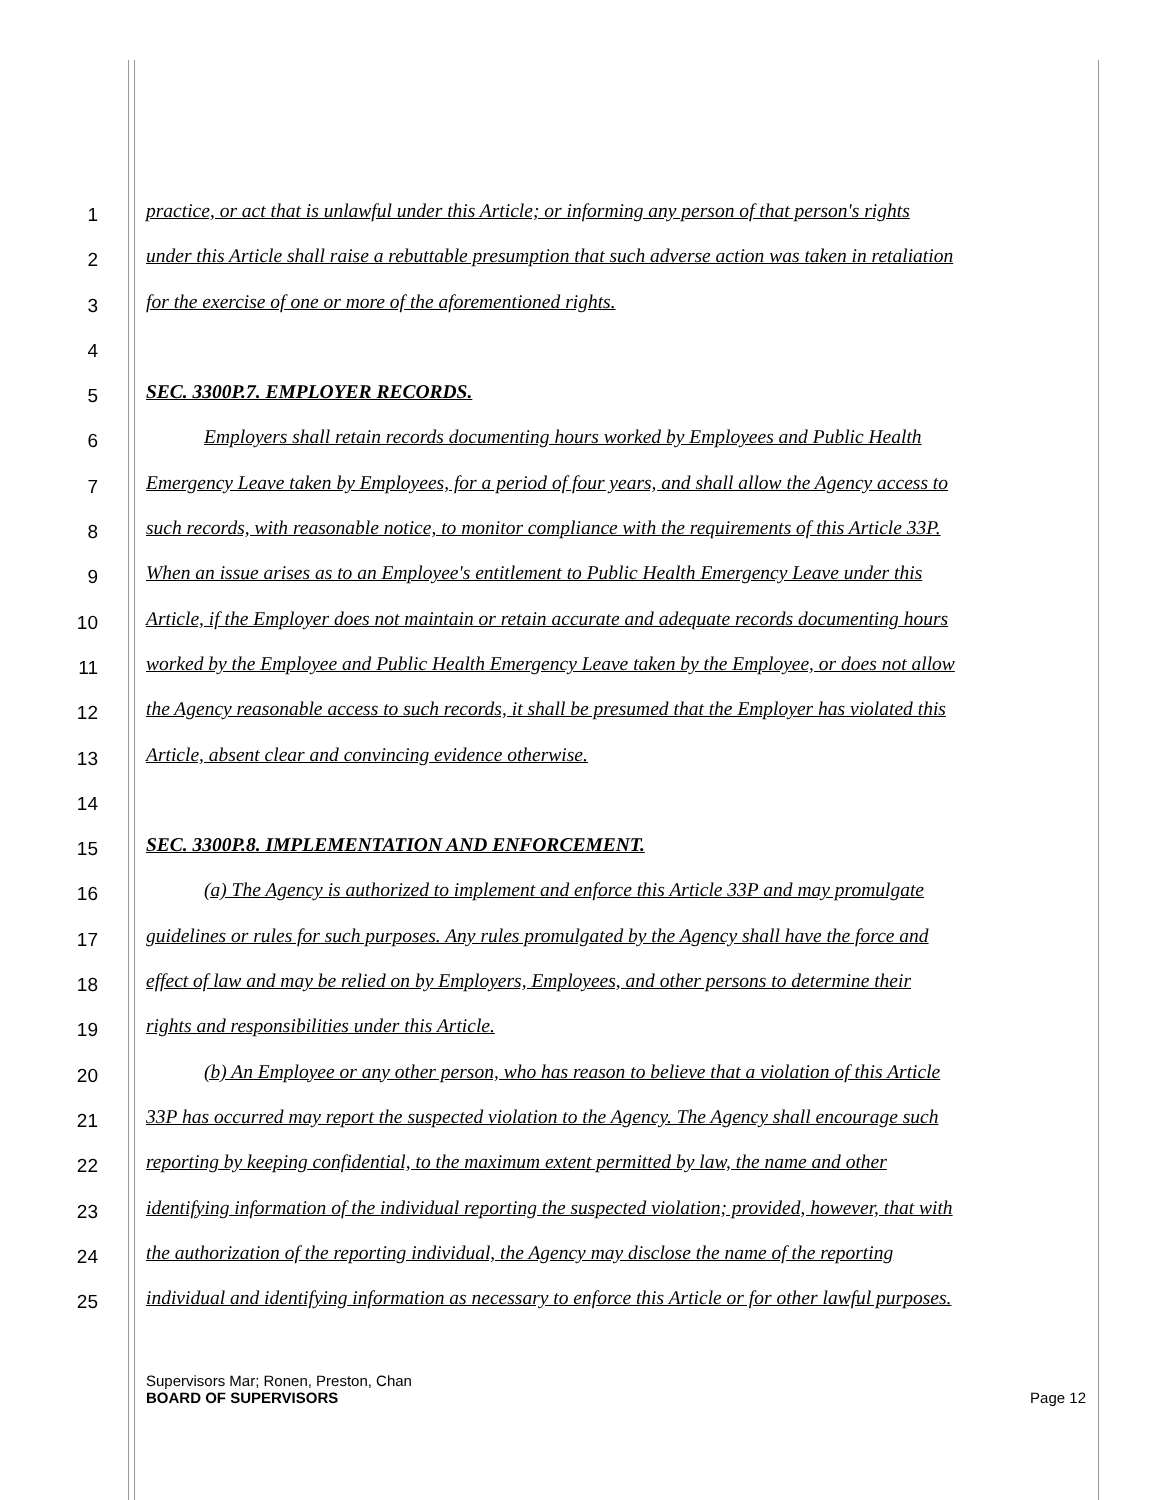1 practice, or act that is unlawful under this Article; or informing any person of that person's rights
2 under this Article shall raise a rebuttable presumption that such adverse action was taken in retaliation
3 for the exercise of one or more of the aforementioned rights.
4
5 SEC. 3300P.7. EMPLOYER RECORDS.
6 Employers shall retain records documenting hours worked by Employees and Public Health
7 Emergency Leave taken by Employees, for a period of four years, and shall allow the Agency access to
8 such records, with reasonable notice, to monitor compliance with the requirements of this Article 33P.
9 When an issue arises as to an Employee's entitlement to Public Health Emergency Leave under this
10 Article, if the Employer does not maintain or retain accurate and adequate records documenting hours
11 worked by the Employee and Public Health Emergency Leave taken by the Employee, or does not allow
12 the Agency reasonable access to such records, it shall be presumed that the Employer has violated this
13 Article, absent clear and convincing evidence otherwise.
14
15 SEC. 3300P.8. IMPLEMENTATION AND ENFORCEMENT.
16 (a) The Agency is authorized to implement and enforce this Article 33P and may promulgate
17 guidelines or rules for such purposes. Any rules promulgated by the Agency shall have the force and
18 effect of law and may be relied on by Employers, Employees, and other persons to determine their
19 rights and responsibilities under this Article.
20 (b) An Employee or any other person, who has reason to believe that a violation of this Article
21 33P has occurred may report the suspected violation to the Agency. The Agency shall encourage such
22 reporting by keeping confidential, to the maximum extent permitted by law, the name and other
23 identifying information of the individual reporting the suspected violation; provided, however, that with
24 the authorization of the reporting individual, the Agency may disclose the name of the reporting
25 individual and identifying information as necessary to enforce this Article or for other lawful purposes.
Supervisors Mar; Ronen, Preston, Chan
BOARD OF SUPERVISORS Page 12